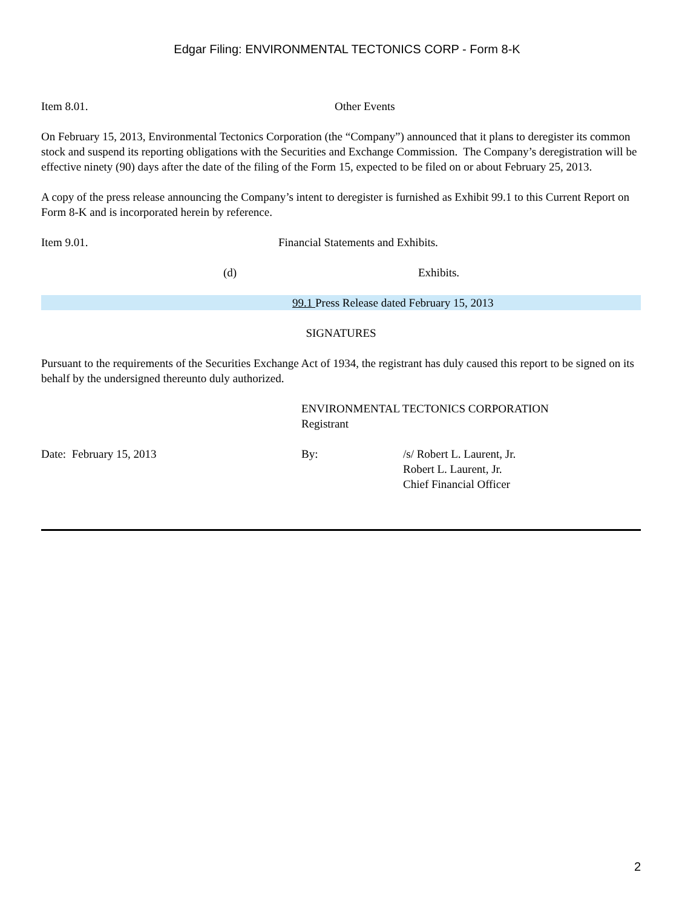Edgar Filing: ENVIRONMENTAL TECTONICS CORP - Form 8-K
Item 8.01. Other Events
On February 15, 2013, Environmental Tectonics Corporation (the “Company”) announced that it plans to deregister its common stock and suspend its reporting obligations with the Securities and Exchange Commission. The Company’s deregistration will be effective ninety (90) days after the date of the filing of the Form 15, expected to be filed on or about February 25, 2013.
A copy of the press release announcing the Company’s intent to deregister is furnished as Exhibit 99.1 to this Current Report on Form 8-K and is incorporated herein by reference.
Item 9.01. Financial Statements and Exhibits.
(d) Exhibits.
99.1 Press Release dated February 15, 2013
SIGNATURES
Pursuant to the requirements of the Securities Exchange Act of 1934, the registrant has duly caused this report to be signed on its behalf by the undersigned thereunto duly authorized.
ENVIRONMENTAL TECTONICS CORPORATION
Registrant
Date: February 15, 2013 By: /s/ Robert L. Laurent, Jr.
Robert L. Laurent, Jr.
Chief Financial Officer
2